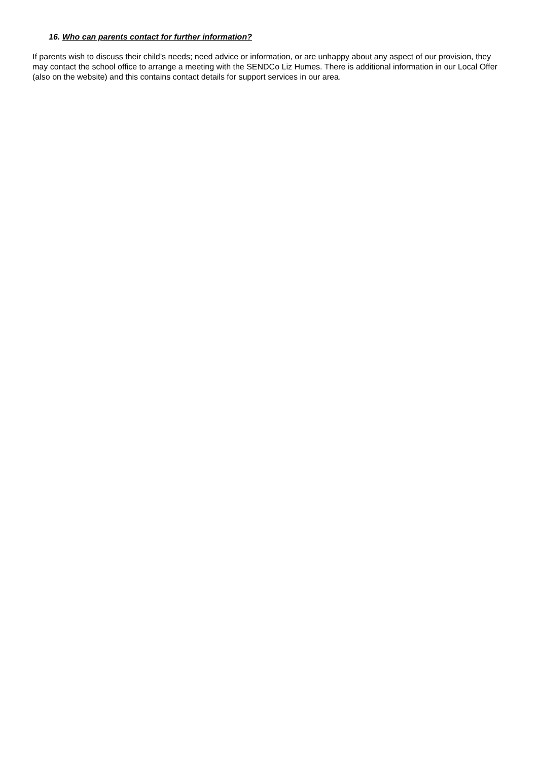16. Who can parents contact for further information?
If parents wish to discuss their child’s needs; need advice or information, or are unhappy about any aspect of our provision, they may contact the school office to arrange a meeting with the SENDCo Liz Humes. There is additional information in our Local Offer (also on the website) and this contains contact details for support services in our area.